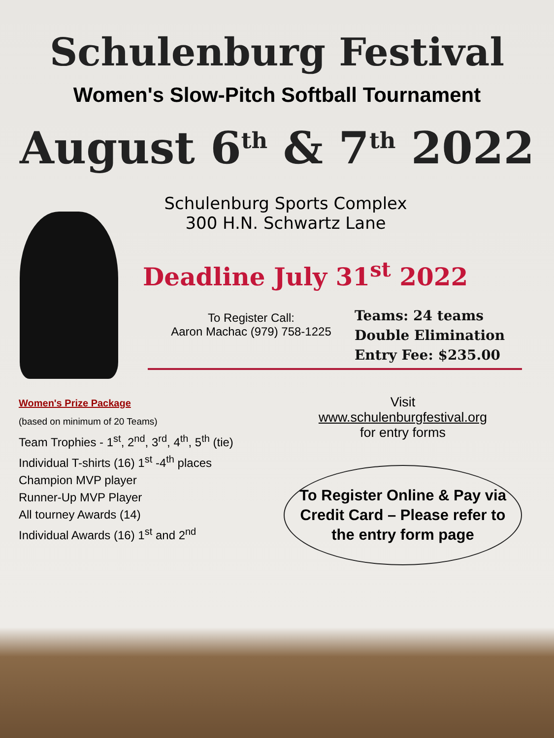Schulenburg Festival
Women's Slow-Pitch Softball Tournament
August 6<sup>th</sup> & 7<sup>th</sup> 2022
Schulenburg Sports Complex
300 H.N. Schwartz Lane
Deadline July 31<sup>st</sup> 2022
To Register Call:
Aaron Machac (979) 758-1225
Teams: 24 teams
Double Elimination
Entry Fee: $235.00
Women's Prize Package
(based on minimum of 20 Teams)
Team Trophies - 1<sup>st</sup>, 2<sup>nd</sup>, 3<sup>rd</sup>, 4<sup>th</sup>, 5<sup>th</sup> (tie)
Individual T-shirts (16) 1<sup>st</sup> -4<sup>th</sup> places
Champion MVP player
Runner-Up MVP Player
All tourney Awards (14)
Individual Awards (16) 1<sup>st</sup> and 2<sup>nd</sup>
Visit
www.schulenburgfestival.org
for entry forms
To Register Online & Pay via Credit Card – Please refer to the entry form page